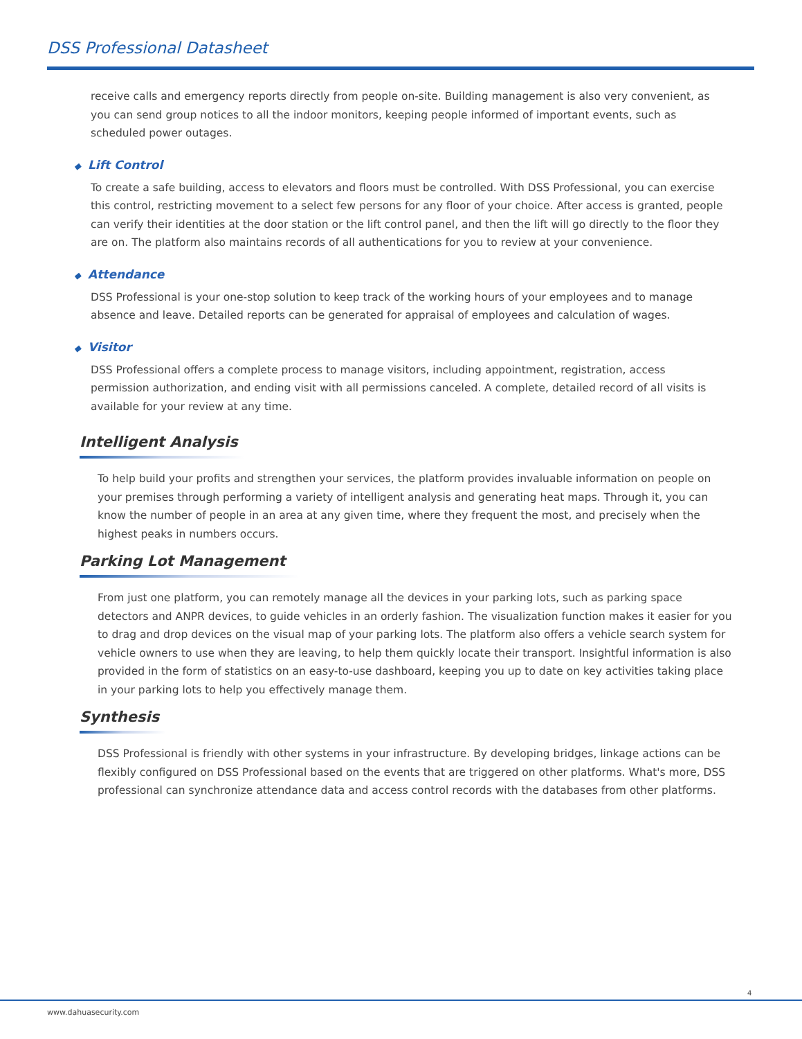DSS Professional Datasheet
receive calls and emergency reports directly from people on-site. Building management is also very convenient, as you can send group notices to all the indoor monitors, keeping people informed of important events, such as scheduled power outages.
◆ Lift Control
To create a safe building, access to elevators and floors must be controlled. With DSS Professional, you can exercise this control, restricting movement to a select few persons for any floor of your choice. After access is granted, people can verify their identities at the door station or the lift control panel, and then the lift will go directly to the floor they are on. The platform also maintains records of all authentications for you to review at your convenience.
◆ Attendance
DSS Professional is your one-stop solution to keep track of the working hours of your employees and to manage absence and leave. Detailed reports can be generated for appraisal of employees and calculation of wages.
◆ Visitor
DSS Professional offers a complete process to manage visitors, including appointment, registration, access permission authorization, and ending visit with all permissions canceled. A complete, detailed record of all visits is available for your review at any time.
Intelligent Analysis
To help build your profits and strengthen your services, the platform provides invaluable information on people on your premises through performing a variety of intelligent analysis and generating heat maps. Through it, you can know the number of people in an area at any given time, where they frequent the most, and precisely when the highest peaks in numbers occurs.
Parking Lot Management
From just one platform, you can remotely manage all the devices in your parking lots, such as parking space detectors and ANPR devices, to guide vehicles in an orderly fashion. The visualization function makes it easier for you to drag and drop devices on the visual map of your parking lots. The platform also offers a vehicle search system for vehicle owners to use when they are leaving, to help them quickly locate their transport. Insightful information is also provided in the form of statistics on an easy-to-use dashboard, keeping you up to date on key activities taking place in your parking lots to help you effectively manage them.
Synthesis
DSS Professional is friendly with other systems in your infrastructure. By developing bridges, linkage actions can be flexibly configured on DSS Professional based on the events that are triggered on other platforms. What's more, DSS professional can synchronize attendance data and access control records with the databases from other platforms.
4
www.dahuasecurity.com